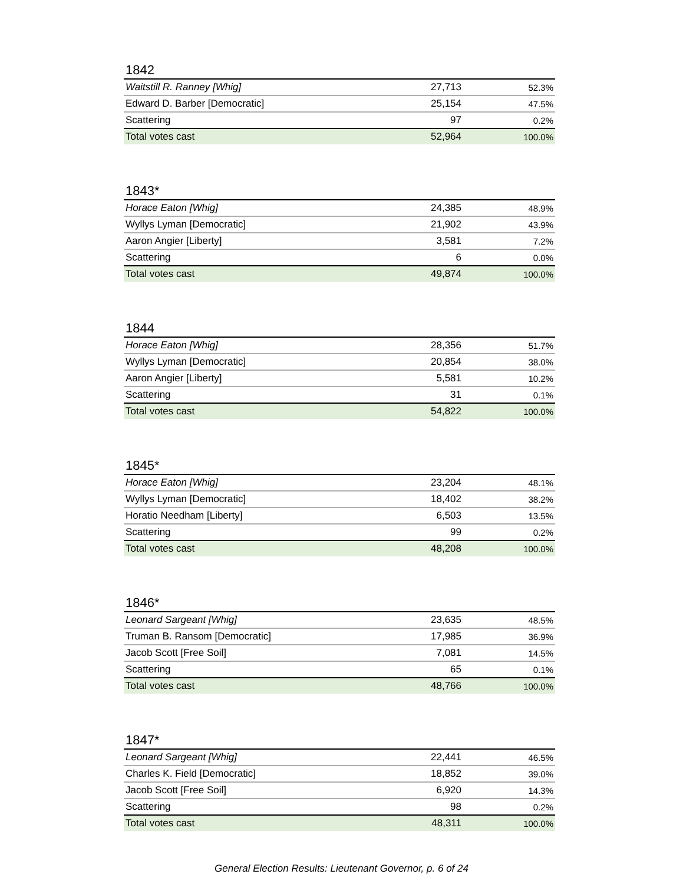1842
| Waitstill R. Ranney [Whig] | 27,713 | 52.3% |
| Edward D. Barber [Democratic] | 25,154 | 47.5% |
| Scattering | 97 | 0.2% |
| Total votes cast | 52,964 | 100.0% |
1843*
| Horace Eaton [Whig] | 24,385 | 48.9% |
| Wyllys Lyman [Democratic] | 21,902 | 43.9% |
| Aaron Angier [Liberty] | 3,581 | 7.2% |
| Scattering | 6 | 0.0% |
| Total votes cast | 49,874 | 100.0% |
1844
| Horace Eaton [Whig] | 28,356 | 51.7% |
| Wyllys Lyman [Democratic] | 20,854 | 38.0% |
| Aaron Angier [Liberty] | 5,581 | 10.2% |
| Scattering | 31 | 0.1% |
| Total votes cast | 54,822 | 100.0% |
1845*
| Horace Eaton [Whig] | 23,204 | 48.1% |
| Wyllys Lyman [Democratic] | 18,402 | 38.2% |
| Horatio Needham [Liberty] | 6,503 | 13.5% |
| Scattering | 99 | 0.2% |
| Total votes cast | 48,208 | 100.0% |
1846*
| Leonard Sargeant [Whig] | 23,635 | 48.5% |
| Truman B. Ransom [Democratic] | 17,985 | 36.9% |
| Jacob Scott [Free Soil] | 7,081 | 14.5% |
| Scattering | 65 | 0.1% |
| Total votes cast | 48,766 | 100.0% |
1847*
| Leonard Sargeant [Whig] | 22,441 | 46.5% |
| Charles K. Field [Democratic] | 18,852 | 39.0% |
| Jacob Scott [Free Soil] | 6,920 | 14.3% |
| Scattering | 98 | 0.2% |
| Total votes cast | 48,311 | 100.0% |
General Election Results: Lieutenant Governor, p. 6 of 24